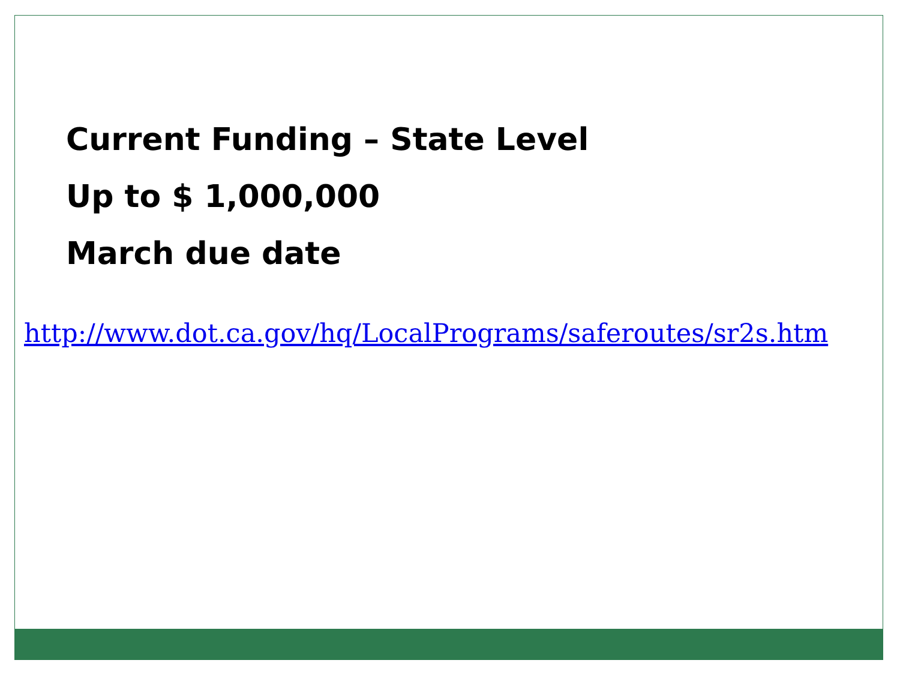Current Funding – State Level
Up to $ 1,000,000
March due date
http://www.dot.ca.gov/hq/LocalPrograms/saferoutes/sr2s.htm